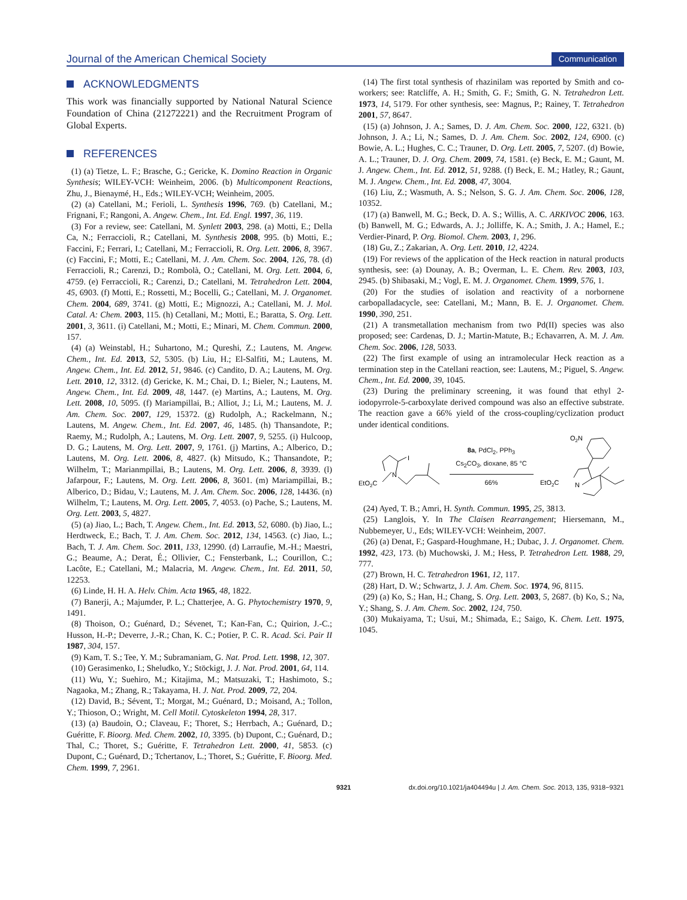Journal of the American Chemical Society Communication
ACKNOWLEDGMENTS
This work was financially supported by National Natural Science Foundation of China (21272221) and the Recruitment Program of Global Experts.
REFERENCES
(1) (a) Tietze, L. F.; Brasche, G.; Gericke, K. Domino Reaction in Organic Synthesis; WILEY-VCH: Weinheim, 2006. (b) Multicomponent Reactions, Zhu, J., Bienaymé, H., Eds.; WILEY-VCH; Weinheim, 2005.
(2) (a) Catellani, M.; Ferioli, L. Synthesis 1996, 769. (b) Catellani, M.; Frignani, F.; Rangoni, A. Angew. Chem., Int. Ed. Engl. 1997, 36, 119.
(3) For a review, see: Catellani, M. Synlett 2003, 298. (a) Motti, E.; Della Ca, N.; Ferraccioli, R.; Catellani, M. Synthesis 2008, 995. (b) Motti, E.; Faccini, F.; Ferrari, I.; Catellani, M.; Ferraccioli, R. Org. Lett. 2006, 8, 3967. (c) Faccini, F.; Motti, E.; Catellani, M. J. Am. Chem. Soc. 2004, 126, 78. (d) Ferraccioli, R.; Carenzi, D.; Rombolà, O.; Catellani, M. Org. Lett. 2004, 6, 4759. (e) Ferraccioli, R.; Carenzi, D.; Catellani, M. Tetrahedron Lett. 2004, 45, 6903. (f) Motti, E.; Rossetti, M.; Bocelli, G.; Catellani, M. J. Organomet. Chem. 2004, 689, 3741. (g) Motti, E.; Mignozzi, A.; Catellani, M. J. Mol. Catal. A: Chem. 2003, 115. (h) Cetallani, M.; Motti, E.; Baratta, S. Org. Lett. 2001, 3, 3611. (i) Catellani, M.; Motti, E.; Minari, M. Chem. Commun. 2000, 157.
(4) (a) Weinstabl, H.; Suhartono, M.; Qureshi, Z.; Lautens, M. Angew. Chem., Int. Ed. 2013, 52, 5305. (b) Liu, H.; El-Salfiti, M.; Lautens, M. Angew. Chem., Int. Ed. 2012, 51, 9846. (c) Candito, D. A.; Lautens, M. Org. Lett. 2010, 12, 3312. (d) Gericke, K. M.; Chai, D. I.; Bieler, N.; Lautens, M. Angew. Chem., Int. Ed. 2009, 48, 1447. (e) Martins, A.; Lautens, M. Org. Lett. 2008, 10, 5095. (f) Mariampillai, B.; Alliot, J.; Li, M.; Lautens, M. J. Am. Chem. Soc. 2007, 129, 15372. (g) Rudolph, A.; Rackelmann, N.; Lautens, M. Angew. Chem., Int. Ed. 2007, 46, 1485. (h) Thansandote, P.; Raemy, M.; Rudolph, A.; Lautens, M. Org. Lett. 2007, 9, 5255. (i) Hulcoop, D. G.; Lautens, M. Org. Lett. 2007, 9, 1761. (j) Martins, A.; Alberico, D.; Lautens, M. Org. Lett. 2006, 8, 4827. (k) Mitsudo, K.; Thansandote, P.; Wilhelm, T.; Marianmpillai, B.; Lautens, M. Org. Lett. 2006, 8, 3939. (l) Jafarpour, F.; Lautens, M. Org. Lett. 2006, 8, 3601. (m) Mariampillai, B.; Alberico, D.; Bidau, V.; Lautens, M. J. Am. Chem. Soc. 2006, 128, 14436. (n) Wilhelm, T.; Lautens, M. Org. Lett. 2005, 7, 4053. (o) Pache, S.; Lautens, M. Org. Lett. 2003, 5, 4827.
(5) (a) Jiao, L.; Bach, T. Angew. Chem., Int. Ed. 2013, 52, 6080. (b) Jiao, L.; Herdtweck, E.; Bach, T. J. Am. Chem. Soc. 2012, 134, 14563. (c) Jiao, L.; Bach, T. J. Am. Chem. Soc. 2011, 133, 12990. (d) Larraufie, M.-H.; Maestri, G.; Beaume, A.; Derat, É.; Ollivier, C.; Fensterbank, L.; Courillon, C.; Lacôte, E.; Catellani, M.; Malacria, M. Angew. Chem., Int. Ed. 2011, 50, 12253.
(6) Linde, H. H. A. Helv. Chim. Acta 1965, 48, 1822.
(7) Banerji, A.; Majumder, P. L.; Chatterjee, A. G. Phytochemistry 1970, 9, 1491.
(8) Thoison, O.; Guénard, D.; Sévenet, T.; Kan-Fan, C.; Quirion, J.-C.; Husson, H.-P.; Deverre, J.-R.; Chan, K. C.; Potier, P. C. R. Acad. Sci. Pair II 1987, 304, 157.
(9) Kam, T. S.; Tee, Y. M.; Subramaniam, G. Nat. Prod. Lett. 1998, 12, 307.
(10) Gerasimenko, I.; Sheludko, Y.; Stöckigt, J. J. Nat. Prod. 2001, 64, 114.
(11) Wu, Y.; Suehiro, M.; Kitajima, M.; Matsuzaki, T.; Hashimoto, S.; Nagaoka, M.; Zhang, R.; Takayama, H. J. Nat. Prod. 2009, 72, 204.
(12) David, B.; Sévent, T.; Morgat, M.; Guénard, D.; Moisand, A.; Tollon, Y.; Thioson, O.; Wright, M. Cell Motil. Cytoskeleton 1994, 28, 317.
(13) (a) Baudoin, O.; Claveau, F.; Thoret, S.; Herrbach, A.; Guénard, D.; Guéritte, F. Bioorg. Med. Chem. 2002, 10, 3395. (b) Dupont, C.; Guénard, D.; Thal, C.; Thoret, S.; Guéritte, F. Tetrahedron Lett. 2000, 41, 5853. (c) Dupont, C.; Guénard, D.; Tchertanov, L.; Thoret, S.; Guéritte, F. Bioorg. Med. Chem. 1999, 7, 2961.
(14) The first total synthesis of rhazinilam was reported by Smith and co-workers; see: Ratcliffe, A. H.; Smith, G. F.; Smith, G. N. Tetrahedron Lett. 1973, 14, 5179. For other synthesis, see: Magnus, P.; Rainey, T. Tetrahedron 2001, 57, 8647.
(15) (a) Johnson, J. A.; Sames, D. J. Am. Chem. Soc. 2000, 122, 6321. (b) Johnson, J. A.; Li, N.; Sames, D. J. Am. Chem. Soc. 2002, 124, 6900. (c) Bowie, A. L.; Hughes, C. C.; Trauner, D. Org. Lett. 2005, 7, 5207. (d) Bowie, A. L.; Trauner, D. J. Org. Chem. 2009, 74, 1581. (e) Beck, E. M.; Gaunt, M. J. Angew. Chem., Int. Ed. 2012, 51, 9288. (f) Beck, E. M.; Hatley, R.; Gaunt, M. J. Angew. Chem., Int. Ed. 2008, 47, 3004.
(16) Liu, Z.; Wasmuth, A. S.; Nelson, S. G. J. Am. Chem. Soc. 2006, 128, 10352.
(17) (a) Banwell, M. G.; Beck, D. A. S.; Willis, A. C. ARKIVOC 2006, 163. (b) Banwell, M. G.; Edwards, A. J.; Jolliffe, K. A.; Smith, J. A.; Hamel, E.; Verdier-Pinard, P. Org. Biomol. Chem. 2003, 1, 296.
(18) Gu, Z.; Zakarian, A. Org. Lett. 2010, 12, 4224.
(19) For reviews of the application of the Heck reaction in natural products synthesis, see: (a) Dounay, A. B.; Overman, L. E. Chem. Rev. 2003, 103, 2945. (b) Shibasaki, M.; Vogl, E. M. J. Organomet. Chem. 1999, 576, 1.
(20) For the studies of isolation and reactivity of a norbornene carbopalladacycle, see: Catellani, M.; Mann, B. E. J. Organomet. Chem. 1990, 390, 251.
(21) A transmetallation mechanism from two Pd(II) species was also proposed; see: Cardenas, D. J.; Martin-Matute, B.; Echavarren, A. M. J. Am. Chem. Soc. 2006, 128, 5033.
(22) The first example of using an intramolecular Heck reaction as a termination step in the Catellani reaction, see: Lautens, M.; Piguel, S. Angew. Chem., Int. Ed. 2000, 39, 1045.
(23) During the preliminary screening, it was found that ethyl 2-iodopyrrole-5-carboxylate derived compound was also an effective substrate. The reaction gave a 66% yield of the cross-coupling/cyclization product under identical conditions.
EtO2C
N
I
8a, PdCl<sub>2</sub>, PPh<sub>3</sub>
Cs<sub>2</sub>CO<sub>3</sub>, dioxane, 85 °C
66%
O2N
EtO2C
N
(24) Ayed, T. B.; Amri, H. Synth. Commun. 1995, 25, 3813.
(25) Langlois, Y. In The Claisen Rearrangement; Hiersemann, M., Nubbemeyer, U., Eds; WILEY-VCH: Weinheim, 2007.
(26) (a) Denat, F.; Gaspard-Houghmane, H.; Dubac, J. J. Organomet. Chem. 1992, 423, 173. (b) Muchowski, J. M.; Hess, P. Tetrahedron Lett. 1988, 29, 777.
(27) Brown, H. C. Tetrahedron 1961, 12, 117.
(28) Hart, D. W.; Schwartz, J. J. Am. Chem. Soc. 1974, 96, 8115.
(29) (a) Ko, S.; Han, H.; Chang, S. Org. Lett. 2003, 5, 2687. (b) Ko, S.; Na, Y.; Shang, S. J. Am. Chem. Soc. 2002, 124, 750.
(30) Mukaiyama, T.; Usui, M.; Shimada, E.; Saigo, K. Chem. Lett. 1975, 1045.
9321 dx.doi.org/10.1021/ja404494u | J. Am. Chem. Soc. 2013, 135, 9318−9321